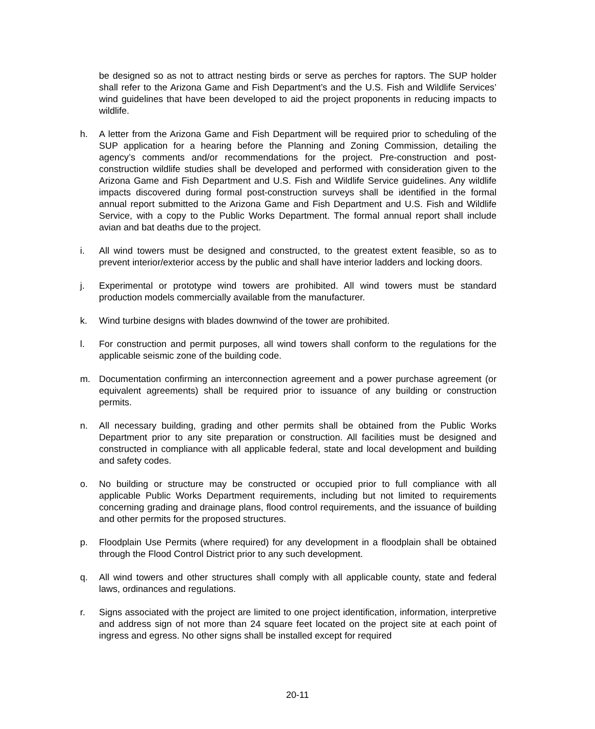be designed so as not to attract nesting birds or serve as perches for raptors. The SUP holder shall refer to the Arizona Game and Fish Department’s and the U.S. Fish and Wildlife Services’ wind guidelines that have been developed to aid the project proponents in reducing impacts to wildlife.
h. A letter from the Arizona Game and Fish Department will be required prior to scheduling of the SUP application for a hearing before the Planning and Zoning Commission, detailing the agency’s comments and/or recommendations for the project. Pre-construction and post-construction wildlife studies shall be developed and performed with consideration given to the Arizona Game and Fish Department and U.S. Fish and Wildlife Service guidelines. Any wildlife impacts discovered during formal post-construction surveys shall be identified in the formal annual report submitted to the Arizona Game and Fish Department and U.S. Fish and Wildlife Service, with a copy to the Public Works Department. The formal annual report shall include avian and bat deaths due to the project.
i. All wind towers must be designed and constructed, to the greatest extent feasible, so as to prevent interior/exterior access by the public and shall have interior ladders and locking doors.
j. Experimental or prototype wind towers are prohibited. All wind towers must be standard production models commercially available from the manufacturer.
k. Wind turbine designs with blades downwind of the tower are prohibited.
l. For construction and permit purposes, all wind towers shall conform to the regulations for the applicable seismic zone of the building code.
m. Documentation confirming an interconnection agreement and a power purchase agreement (or equivalent agreements) shall be required prior to issuance of any building or construction permits.
n. All necessary building, grading and other permits shall be obtained from the Public Works Department prior to any site preparation or construction. All facilities must be designed and constructed in compliance with all applicable federal, state and local development and building and safety codes.
o. No building or structure may be constructed or occupied prior to full compliance with all applicable Public Works Department requirements, including but not limited to requirements concerning grading and drainage plans, flood control requirements, and the issuance of building and other permits for the proposed structures.
p. Floodplain Use Permits (where required) for any development in a floodplain shall be obtained through the Flood Control District prior to any such development.
q. All wind towers and other structures shall comply with all applicable county, state and federal laws, ordinances and regulations.
r. Signs associated with the project are limited to one project identification, information, interpretive and address sign of not more than 24 square feet located on the project site at each point of ingress and egress. No other signs shall be installed except for required
20-11